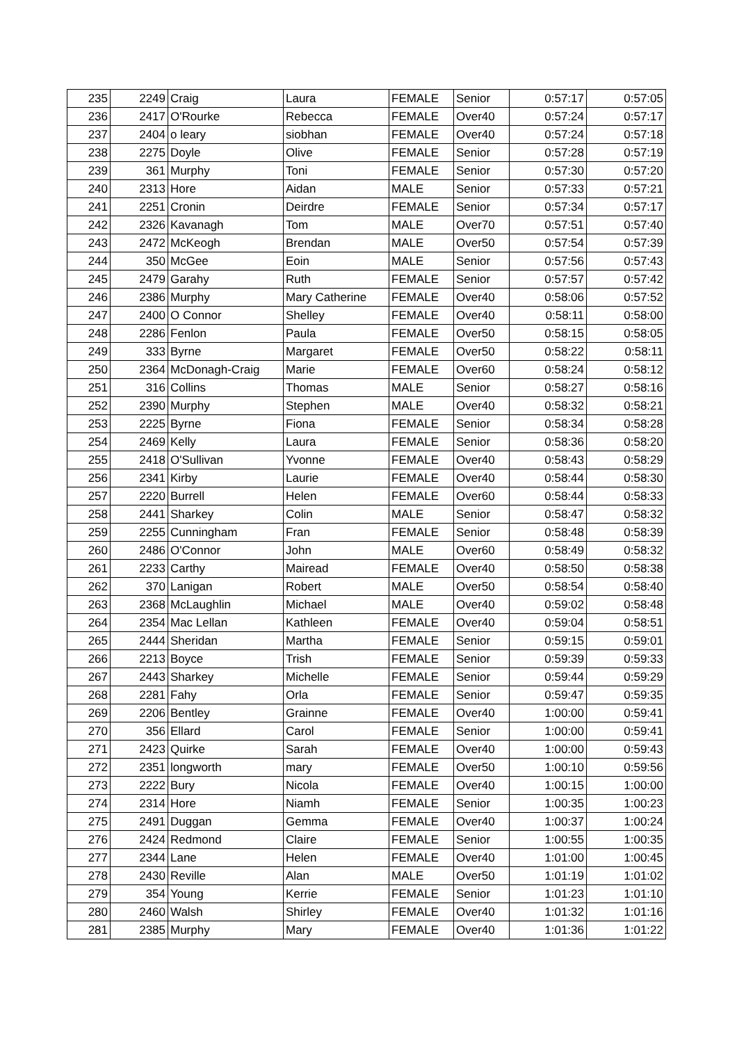| 235 | 2249 | Craig | Laura | FEMALE | Senior | 0:57:17 | 0:57:05 |
| 236 | 2417 | O'Rourke | Rebecca | FEMALE | Over40 | 0:57:24 | 0:57:17 |
| 237 | 2404 | o leary | siobhan | FEMALE | Over40 | 0:57:24 | 0:57:18 |
| 238 | 2275 | Doyle | Olive | FEMALE | Senior | 0:57:28 | 0:57:19 |
| 239 | 361 | Murphy | Toni | FEMALE | Senior | 0:57:30 | 0:57:20 |
| 240 | 2313 | Hore | Aidan | MALE | Senior | 0:57:33 | 0:57:21 |
| 241 | 2251 | Cronin | Deirdre | FEMALE | Senior | 0:57:34 | 0:57:17 |
| 242 | 2326 | Kavanagh | Tom | MALE | Over70 | 0:57:51 | 0:57:40 |
| 243 | 2472 | McKeogh | Brendan | MALE | Over50 | 0:57:54 | 0:57:39 |
| 244 | 350 | McGee | Eoin | MALE | Senior | 0:57:56 | 0:57:43 |
| 245 | 2479 | Garahy | Ruth | FEMALE | Senior | 0:57:57 | 0:57:42 |
| 246 | 2386 | Murphy | Mary Catherine | FEMALE | Over40 | 0:58:06 | 0:57:52 |
| 247 | 2400 | O Connor | Shelley | FEMALE | Over40 | 0:58:11 | 0:58:00 |
| 248 | 2286 | Fenlon | Paula | FEMALE | Over50 | 0:58:15 | 0:58:05 |
| 249 | 333 | Byrne | Margaret | FEMALE | Over50 | 0:58:22 | 0:58:11 |
| 250 | 2364 | McDonagh-Craig | Marie | FEMALE | Over60 | 0:58:24 | 0:58:12 |
| 251 | 316 | Collins | Thomas | MALE | Senior | 0:58:27 | 0:58:16 |
| 252 | 2390 | Murphy | Stephen | MALE | Over40 | 0:58:32 | 0:58:21 |
| 253 | 2225 | Byrne | Fiona | FEMALE | Senior | 0:58:34 | 0:58:28 |
| 254 | 2469 | Kelly | Laura | FEMALE | Senior | 0:58:36 | 0:58:20 |
| 255 | 2418 | O'Sullivan | Yvonne | FEMALE | Over40 | 0:58:43 | 0:58:29 |
| 256 | 2341 | Kirby | Laurie | FEMALE | Over40 | 0:58:44 | 0:58:30 |
| 257 | 2220 | Burrell | Helen | FEMALE | Over60 | 0:58:44 | 0:58:33 |
| 258 | 2441 | Sharkey | Colin | MALE | Senior | 0:58:47 | 0:58:32 |
| 259 | 2255 | Cunningham | Fran | FEMALE | Senior | 0:58:48 | 0:58:39 |
| 260 | 2486 | O'Connor | John | MALE | Over60 | 0:58:49 | 0:58:32 |
| 261 | 2233 | Carthy | Mairead | FEMALE | Over40 | 0:58:50 | 0:58:38 |
| 262 | 370 | Lanigan | Robert | MALE | Over50 | 0:58:54 | 0:58:40 |
| 263 | 2368 | McLaughlin | Michael | MALE | Over40 | 0:59:02 | 0:58:48 |
| 264 | 2354 | Mac Lellan | Kathleen | FEMALE | Over40 | 0:59:04 | 0:58:51 |
| 265 | 2444 | Sheridan | Martha | FEMALE | Senior | 0:59:15 | 0:59:01 |
| 266 | 2213 | Boyce | Trish | FEMALE | Senior | 0:59:39 | 0:59:33 |
| 267 | 2443 | Sharkey | Michelle | FEMALE | Senior | 0:59:44 | 0:59:29 |
| 268 | 2281 | Fahy | Orla | FEMALE | Senior | 0:59:47 | 0:59:35 |
| 269 | 2206 | Bentley | Grainne | FEMALE | Over40 | 1:00:00 | 0:59:41 |
| 270 | 356 | Ellard | Carol | FEMALE | Senior | 1:00:00 | 0:59:41 |
| 271 | 2423 | Quirke | Sarah | FEMALE | Over40 | 1:00:00 | 0:59:43 |
| 272 | 2351 | longworth | mary | FEMALE | Over50 | 1:00:10 | 0:59:56 |
| 273 | 2222 | Bury | Nicola | FEMALE | Over40 | 1:00:15 | 1:00:00 |
| 274 | 2314 | Hore | Niamh | FEMALE | Senior | 1:00:35 | 1:00:23 |
| 275 | 2491 | Duggan | Gemma | FEMALE | Over40 | 1:00:37 | 1:00:24 |
| 276 | 2424 | Redmond | Claire | FEMALE | Senior | 1:00:55 | 1:00:35 |
| 277 | 2344 | Lane | Helen | FEMALE | Over40 | 1:01:00 | 1:00:45 |
| 278 | 2430 | Reville | Alan | MALE | Over50 | 1:01:19 | 1:01:02 |
| 279 | 354 | Young | Kerrie | FEMALE | Senior | 1:01:23 | 1:01:10 |
| 280 | 2460 | Walsh | Shirley | FEMALE | Over40 | 1:01:32 | 1:01:16 |
| 281 | 2385 | Murphy | Mary | FEMALE | Over40 | 1:01:36 | 1:01:22 |